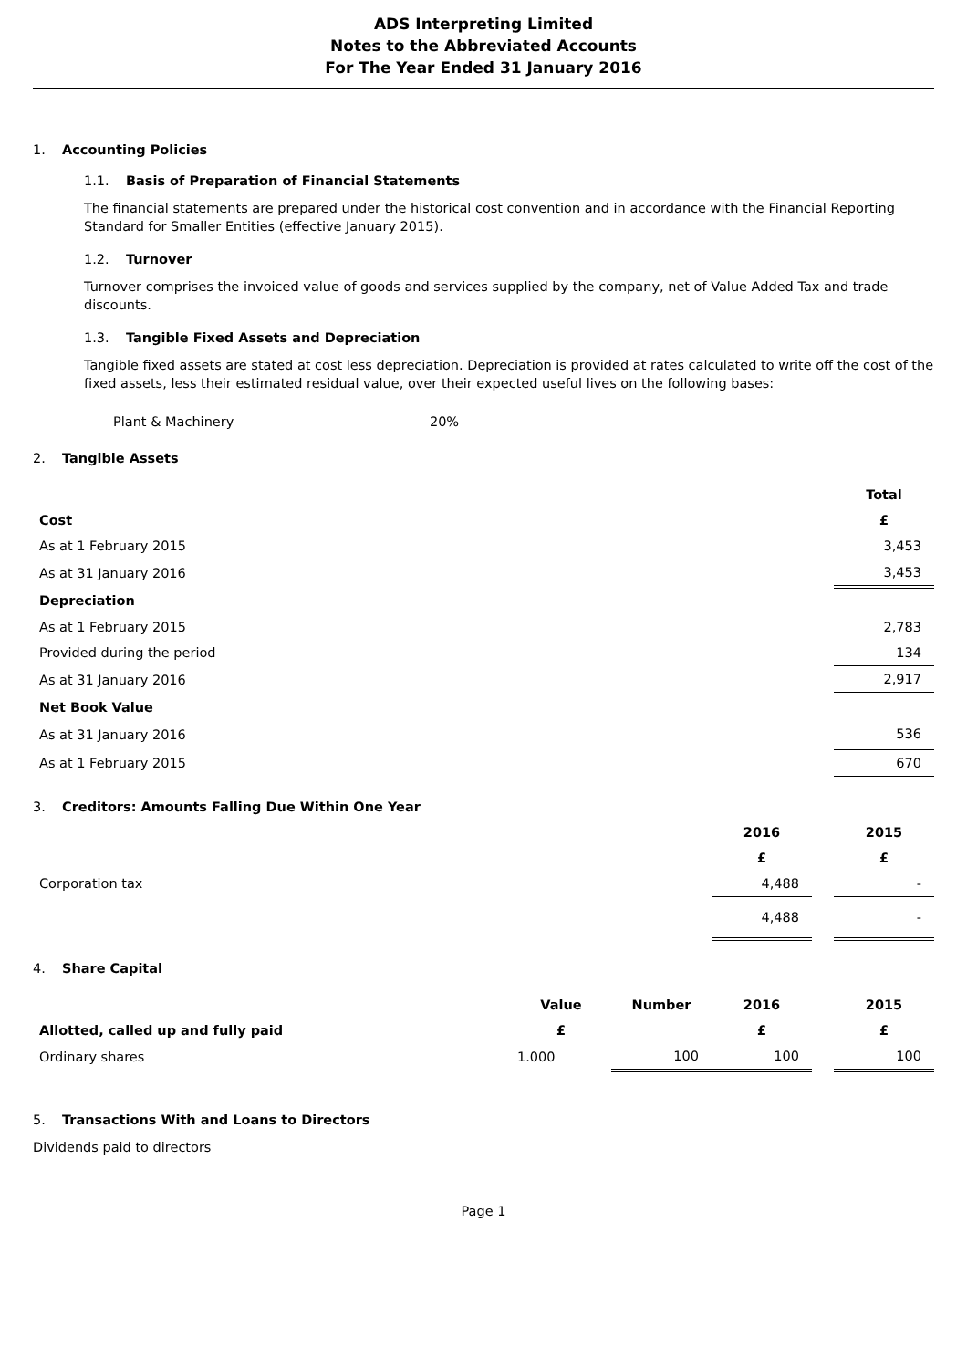ADS Interpreting Limited
Notes to the Abbreviated Accounts
For The Year Ended 31 January 2016
1. Accounting Policies
1.1. Basis of Preparation of Financial Statements
The financial statements are prepared under the historical cost convention and in accordance with the Financial Reporting Standard for Smaller Entities (effective January 2015).
1.2. Turnover
Turnover comprises the invoiced value of goods and services supplied by the company, net of Value Added Tax and trade discounts.
1.3. Tangible Fixed Assets and Depreciation
Tangible fixed assets are stated at cost less depreciation. Depreciation is provided at rates calculated to write off the cost of the fixed assets, less their estimated residual value, over their expected useful lives on the following bases:
Plant & Machinery 20%
2. Tangible Assets
| | Total |
| Cost | £ |
| As at 1 February 2015 | 3,453 |
| As at 31 January 2016 | 3,453 |
| Depreciation | |
| As at 1 February 2015 | 2,783 |
| Provided during the period | 134 |
| As at 31 January 2016 | 2,917 |
| Net Book Value | |
| As at 31 January 2016 | 536 |
| As at 1 February 2015 | 670 |
3. Creditors: Amounts Falling Due Within One Year
| | 2016 | | 2015 |
| | £ | | £ |
| Corporation tax | 4,488 | | - |
| | 4,488 | | - |
4. Share Capital
| | Value | Number | 2016 | | 2015 |
| Allotted, called up and fully paid | £ | | £ | | £ |
| Ordinary shares | 1.000 | 100 | 100 | | 100 |
5. Transactions With and Loans to Directors
Dividends paid to directors
Page 1